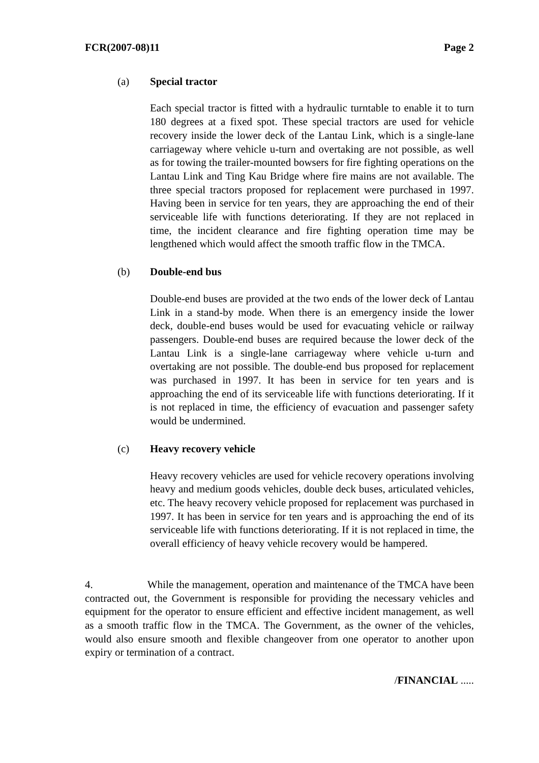FCR(2007-08)11 Page 2
(a) Special tractor
Each special tractor is fitted with a hydraulic turntable to enable it to turn 180 degrees at a fixed spot. These special tractors are used for vehicle recovery inside the lower deck of the Lantau Link, which is a single-lane carriageway where vehicle u-turn and overtaking are not possible, as well as for towing the trailer-mounted bowsers for fire fighting operations on the Lantau Link and Ting Kau Bridge where fire mains are not available. The three special tractors proposed for replacement were purchased in 1997. Having been in service for ten years, they are approaching the end of their serviceable life with functions deteriorating. If they are not replaced in time, the incident clearance and fire fighting operation time may be lengthened which would affect the smooth traffic flow in the TMCA.
(b) Double-end bus
Double-end buses are provided at the two ends of the lower deck of Lantau Link in a stand-by mode. When there is an emergency inside the lower deck, double-end buses would be used for evacuating vehicle or railway passengers. Double-end buses are required because the lower deck of the Lantau Link is a single-lane carriageway where vehicle u-turn and overtaking are not possible. The double-end bus proposed for replacement was purchased in 1997. It has been in service for ten years and is approaching the end of its serviceable life with functions deteriorating. If it is not replaced in time, the efficiency of evacuation and passenger safety would be undermined.
(c) Heavy recovery vehicle
Heavy recovery vehicles are used for vehicle recovery operations involving heavy and medium goods vehicles, double deck buses, articulated vehicles, etc. The heavy recovery vehicle proposed for replacement was purchased in 1997. It has been in service for ten years and is approaching the end of its serviceable life with functions deteriorating. If it is not replaced in time, the overall efficiency of heavy vehicle recovery would be hampered.
4. While the management, operation and maintenance of the TMCA have been contracted out, the Government is responsible for providing the necessary vehicles and equipment for the operator to ensure efficient and effective incident management, as well as a smooth traffic flow in the TMCA. The Government, as the owner of the vehicles, would also ensure smooth and flexible changeover from one operator to another upon expiry or termination of a contract.
/FINANCIAL .....